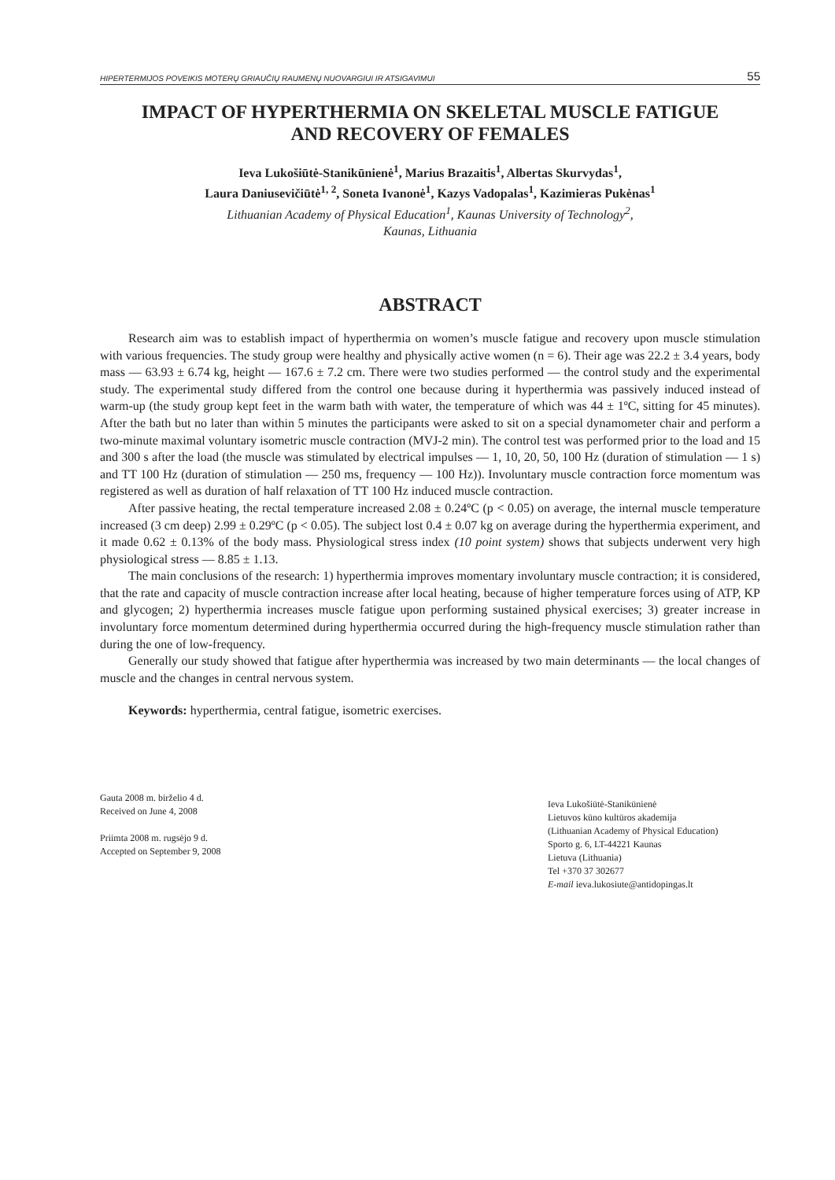HIPERTERMIJOS POVEIKIS MOTERŲ GRIAUČIŲ RAUMENŲ NUOVARGIUI IR ATSIGAVIMUI 55
IMPACT OF HYPERTHERMIA ON SKELETAL MUSCLE FATIGUE
AND RECOVERY OF FEMALES
Ieva Lukošiūtė-Stanikūnienė<sup>1</sup>, Marius Brazaitis<sup>1</sup>, Albertas Skurvydas<sup>1</sup>,
Laura Daniusevičiūtė<sup>1, 2</sup>, Soneta Ivanonė<sup>1</sup>, Kazys Vadopalas<sup>1</sup>, Kazimieras Pukėnas<sup>1</sup>
Lithuanian Academy of Physical Education<sup>1</sup>, Kaunas University of Technology<sup>2</sup>,
Kaunas, Lithuania
ABSTRACT
Research aim was to establish impact of hyperthermia on women’s muscle fatigue and recovery upon muscle stimulation with various frequencies. The study group were healthy and physically active women (n = 6). Their age was 22.2 ± 3.4 years, body mass — 63.93 ± 6.74 kg, height — 167.6 ± 7.2 cm. There were two studies performed — the control study and the experimental study. The experimental study differed from the control one because during it hyperthermia was passively induced instead of warm-up (the study group kept feet in the warm bath with water, the temperature of which was 44 ± 1ºC, sitting for 45 minutes). After the bath but no later than within 5 minutes the participants were asked to sit on a special dynamometer chair and perform a two-minute maximal voluntary isometric muscle contraction (MVJ-2 min). The control test was performed prior to the load and 15 and 300 s after the load (the muscle was stimulated by electrical impulses — 1, 10, 20, 50, 100 Hz (duration of stimulation — 1 s) and TT 100 Hz (duration of stimulation — 250 ms, frequency — 100 Hz)). Involuntary muscle contraction force momentum was registered as well as duration of half relaxation of TT 100 Hz induced muscle contraction.
After passive heating, the rectal temperature increased 2.08 ± 0.24ºC (p < 0.05) on average, the internal muscle temperature increased (3 cm deep) 2.99 ± 0.29ºC (p < 0.05). The subject lost 0.4 ± 0.07 kg on average during the hyperthermia experiment, and it made 0.62 ± 0.13% of the body mass. Physiological stress index (10 point system) shows that subjects underwent very high physiological stress — 8.85 ± 1.13.
The main conclusions of the research: 1) hyperthermia improves momentary involuntary muscle contraction; it is considered, that the rate and capacity of muscle contraction increase after local heating, because of higher temperature forces using of ATP, KP and glycogen; 2) hyperthermia increases muscle fatigue upon performing sustained physical exercises; 3) greater increase in involuntary force momentum determined during hyperthermia occurred during the high-frequency muscle stimulation rather than during the one of low-frequency.
Generally our study showed that fatigue after hyperthermia was increased by two main determinants — the local changes of muscle and the changes in central nervous system.
Keywords: hyperthermia, central fatigue, isometric exercises.
Gauta 2008 m. birželio 4 d.
Received on June 4, 2008
Priimta 2008 m. rugsėjo 9 d.
Accepted on September 9, 2008
Ieva Lukošiūtė-Stanikūnienė
Lietuvos kūno kultūros akademija
(Lithuanian Academy of Physical Education)
Sporto g. 6, LT-44221 Kaunas
Lietuva (Lithuania)
Tel +370 37 302677
E-mail ieva.lukosiute@antidopingas.lt